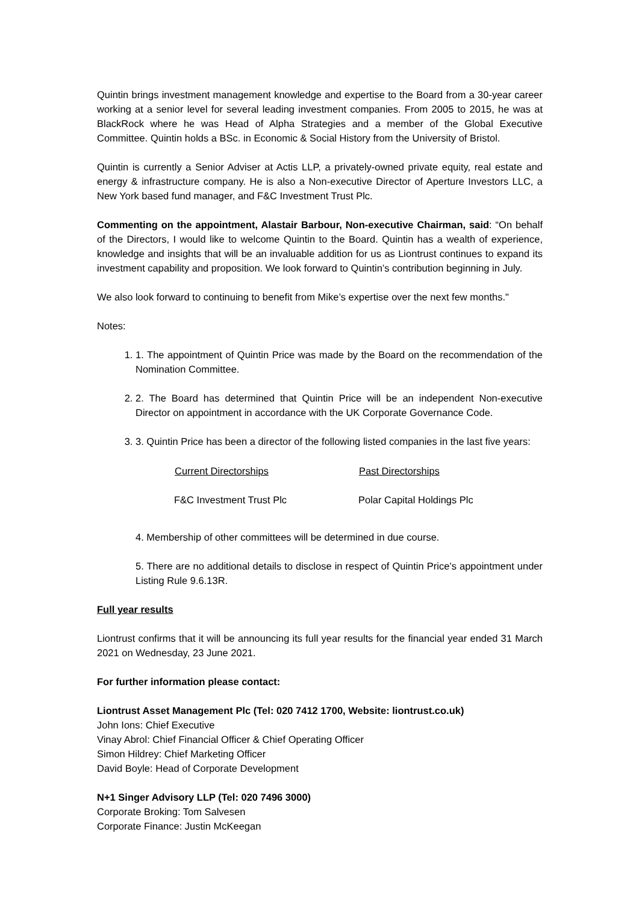Quintin brings investment management knowledge and expertise to the Board from a 30-year career working at a senior level for several leading investment companies. From 2005 to 2015, he was at BlackRock where he was Head of Alpha Strategies and a member of the Global Executive Committee. Quintin holds a BSc. in Economic & Social History from the University of Bristol.
Quintin is currently a Senior Adviser at Actis LLP, a privately-owned private equity, real estate and energy & infrastructure company. He is also a Non-executive Director of Aperture Investors LLC, a New York based fund manager, and F&C Investment Trust Plc.
Commenting on the appointment, Alastair Barbour, Non-executive Chairman, said: “On behalf of the Directors, I would like to welcome Quintin to the Board. Quintin has a wealth of experience, knowledge and insights that will be an invaluable addition for us as Liontrust continues to expand its investment capability and proposition. We look forward to Quintin’s contribution beginning in July.
We also look forward to continuing to benefit from Mike’s expertise over the next few months."
Notes:
1. 1. The appointment of Quintin Price was made by the Board on the recommendation of the Nomination Committee.
2. 2. The Board has determined that Quintin Price will be an independent Non-executive Director on appointment in accordance with the UK Corporate Governance Code.
3. 3. Quintin Price has been a director of the following listed companies in the last five years:
| Current Directorships | Past Directorships |
| --- | --- |
| F&C Investment Trust Plc | Polar Capital Holdings Plc |
4. Membership of other committees will be determined in due course.
5. There are no additional details to disclose in respect of Quintin Price’s appointment under Listing Rule 9.6.13R.
Full year results
Liontrust confirms that it will be announcing its full year results for the financial year ended 31 March 2021 on Wednesday, 23 June 2021.
For further information please contact:
Liontrust Asset Management Plc (Tel: 020 7412 1700, Website: liontrust.co.uk)
John Ions: Chief Executive
Vinay Abrol: Chief Financial Officer & Chief Operating Officer
Simon Hildrey: Chief Marketing Officer
David Boyle: Head of Corporate Development
N+1 Singer Advisory LLP (Tel: 020 7496 3000)
Corporate Broking: Tom Salvesen
Corporate Finance: Justin McKeegan